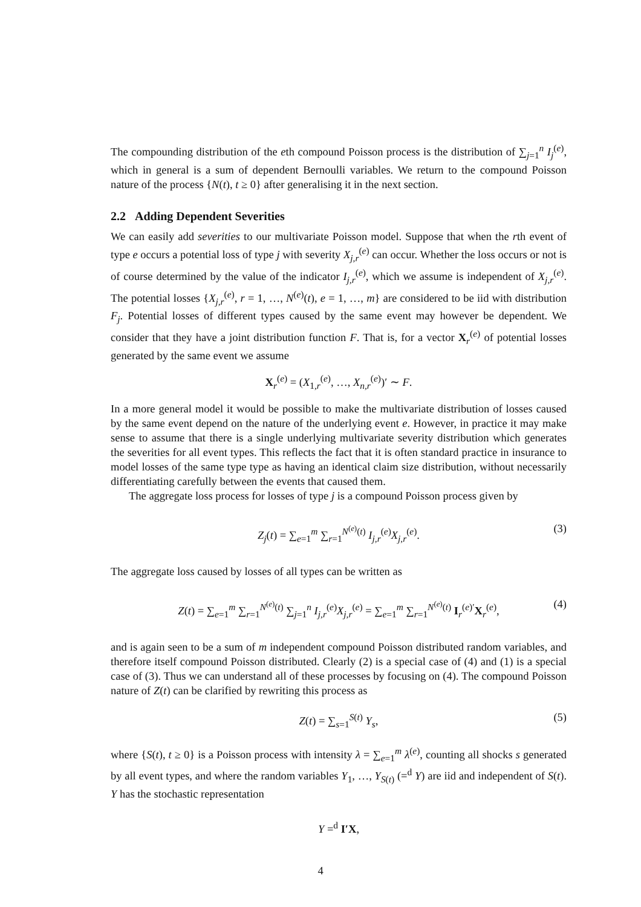The compounding distribution of the eth compound Poisson process is the distribution of ∑<sub>j=1</sub><sup>n</sup> I<sub>j</sub><sup>(e)</sup>, which in general is a sum of dependent Bernoulli variables. We return to the compound Poisson nature of the process {N(t), t ≥ 0} after generalising it in the next section.
2.2 Adding Dependent Severities
We can easily add severities to our multivariate Poisson model. Suppose that when the rth event of type e occurs a potential loss of type j with severity X<sub>j,r</sub><sup>(e)</sup> can occur. Whether the loss occurs or not is of course determined by the value of the indicator I<sub>j,r</sub><sup>(e)</sup>, which we assume is independent of X<sub>j,r</sub><sup>(e)</sup>. The potential losses {X<sub>j,r</sub><sup>(e)</sup>, r = 1, …, N<sup>(e)</sup>(t), e = 1, …, m} are considered to be iid with distribution F<sub>j</sub>. Potential losses of different types caused by the same event may however be dependent. We consider that they have a joint distribution function F. That is, for a vector X<sub>r</sub><sup>(e)</sup> of potential losses generated by the same event we assume
X<sub>r</sub><sup>(e)</sup> = (X<sub>1,r</sub><sup>(e)</sup>, …, X<sub>n,r</sub><sup>(e)</sup>)′ ∼ F.
In a more general model it would be possible to make the multivariate distribution of losses caused by the same event depend on the nature of the underlying event e. However, in practice it may make sense to assume that there is a single underlying multivariate severity distribution which generates the severities for all event types. This reflects the fact that it is often standard practice in insurance to model losses of the same type type as having an identical claim size distribution, without necessarily differentiating carefully between the events that caused them.
The aggregate loss process for losses of type j is a compound Poisson process given by
Z<sub>j</sub>(t) = ∑<sub>e=1</sub><sup>m</sup> ∑<sub>r=1</sub><sup>N<sup>(e)</sup>(t)</sup> I<sub>j,r</sub><sup>(e)</sup>X<sub>j,r</sub><sup>(e)</sup>. (3)
The aggregate loss caused by losses of all types can be written as
Z(t) = ∑<sub>e=1</sub><sup>m</sup> ∑<sub>r=1</sub><sup>N<sup>(e)</sup>(t)</sup> ∑<sub>j=1</sub><sup>n</sup> I<sub>j,r</sub><sup>(e)</sup>X<sub>j,r</sub><sup>(e)</sup> = ∑<sub>e=1</sub><sup>m</sup> ∑<sub>r=1</sub><sup>N<sup>(e)</sup>(t)</sup> I<sub>r</sub><sup>(e)′</sup>X<sub>r</sub><sup>(e)</sup>, (4)
and is again seen to be a sum of m independent compound Poisson distributed random variables, and therefore itself compound Poisson distributed. Clearly (2) is a special case of (4) and (1) is a special case of (3). Thus we can understand all of these processes by focusing on (4). The compound Poisson nature of Z(t) can be clarified by rewriting this process as
Z(t) = ∑<sub>s=1</sub><sup>S(t)</sup> Y<sub>s</sub>, (5)
where {S(t), t ≥ 0} is a Poisson process with intensity λ = ∑<sub>e=1</sub><sup>m</sup> λ<sup>(e)</sup>, counting all shocks s generated by all event types, and where the random variables Y<sub>1</sub>, …, Y<sub>S(t)</sub> (=<sup>d</sup> Y) are iid and independent of S(t). Y has the stochastic representation
Y =<sup>d</sup> I′X,
4